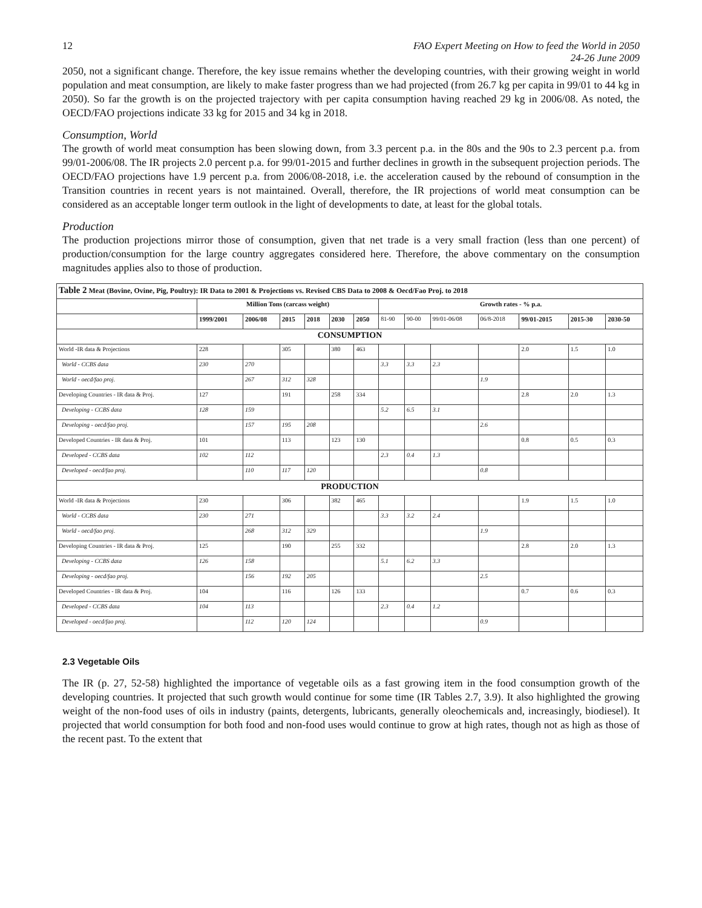12 FAO Expert Meeting on How to feed the World in 2050
24-26 June 2009
2050, not a significant change. Therefore, the key issue remains whether the developing countries, with their growing weight in world population and meat consumption, are likely to make faster progress than we had projected (from 26.7 kg per capita in 99/01 to 44 kg in 2050). So far the growth is on the projected trajectory with per capita consumption having reached 29 kg in 2006/08. As noted, the OECD/FAO projections indicate 33 kg for 2015 and 34 kg in 2018.
Consumption, World
The growth of world meat consumption has been slowing down, from 3.3 percent p.a. in the 80s and the 90s to 2.3 percent p.a. from 99/01-2006/08. The IR projects 2.0 percent p.a. for 99/01-2015 and further declines in growth in the subsequent projection periods. The OECD/FAO projections have 1.9 percent p.a. from 2006/08-2018, i.e. the acceleration caused by the rebound of consumption in the Transition countries in recent years is not maintained. Overall, therefore, the IR projections of world meat consumption can be considered as an acceptable longer term outlook in the light of developments to date, at least for the global totals.
Production
The production projections mirror those of consumption, given that net trade is a very small fraction (less than one percent) of production/consumption for the large country aggregates considered here. Therefore, the above commentary on the consumption magnitudes applies also to those of production.
| Table 2 Meat (Bovine, Ovine, Pig, Poultry): IR Data to 2001 & Projections vs. Revised CBS Data to 2008 & Oecd/Fao Proj. to 2018 | | | | | | | | | | | | | |
| | Million Tons (carcass weight) | | | | | | Growth rates - % p.a. | | | | | | |
| | 1999/2001 | 2006/08 | 2015 | 2018 | 2030 | 2050 | 81-90 | 90-00 | 99/01-06/08 | 06/8-2018 | 99/01-2015 | 2015-30 | 2030-50 |
| CONSUMPTION | | | | | | | | | | | | | |
| World -IR data & Projections | 228 | | 305 | | 380 | 463 | | | | | 2.0 | 1.5 | 1.0 |
| World - CCBS data | 230 | 270 | | | | | 3.3 | 3.3 | 2.3 | | | | |
| World - oecd/fao proj. | | 267 | 312 | 328 | | | | | | 1.9 | | | |
| Developing Countries - IR data & Proj. | 127 | | 191 | | 258 | 334 | | | | | 2.8 | 2.0 | 1.3 |
| Developing - CCBS data | 128 | 159 | | | | | 5.2 | 6.5 | 3.1 | | | | |
| Developing - oecd/fao proj. | | 157 | 195 | 208 | | | | | | 2.6 | | | |
| Developed Countries - IR data & Proj. | 101 | | 113 | | 123 | 130 | | | | | 0.8 | 0.5 | 0.3 |
| Developed - CCBS data | 102 | 112 | | | | | 2.3 | 0.4 | 1.3 | | | | |
| Developed - oecd/fao proj. | | 110 | 117 | 120 | | | | | | 0.8 | | | |
| PRODUCTION | | | | | | | | | | | | | |
| World -IR data & Projections | 230 | | 306 | | 382 | 465 | | | | | 1.9 | 1.5 | 1.0 |
| World - CCBS data | 230 | 271 | | | | | 3.3 | 3.2 | 2.4 | | | | |
| World - oecd/fao proj. | | 268 | 312 | 329 | | | | | | 1.9 | | | |
| Developing Countries - IR data & Proj. | 125 | | 190 | | 255 | 332 | | | | | 2.8 | 2.0 | 1.3 |
| Developing - CCBS data | 126 | 158 | | | | | 5.1 | 6.2 | 3.3 | | | | |
| Developing - oecd/fao proj. | | 156 | 192 | 205 | | | | | | 2.5 | | | |
| Developed Countries - IR data & Proj. | 104 | | 116 | | 126 | 133 | | | | | 0.7 | 0.6 | 0.3 |
| Developed - CCBS data | 104 | 113 | | | | | 2.3 | 0.4 | 1.2 | | | | |
| Developed - oecd/fao proj. | | 112 | 120 | 124 | | | | | | 0.9 | | | |
2.3 Vegetable Oils
The IR (p. 27, 52-58) highlighted the importance of vegetable oils as a fast growing item in the food consumption growth of the developing countries. It projected that such growth would continue for some time (IR Tables 2.7, 3.9). It also highlighted the growing weight of the non-food uses of oils in industry (paints, detergents, lubricants, generally oleochemicals and, increasingly, biodiesel). It projected that world consumption for both food and non-food uses would continue to grow at high rates, though not as high as those of the recent past. To the extent that